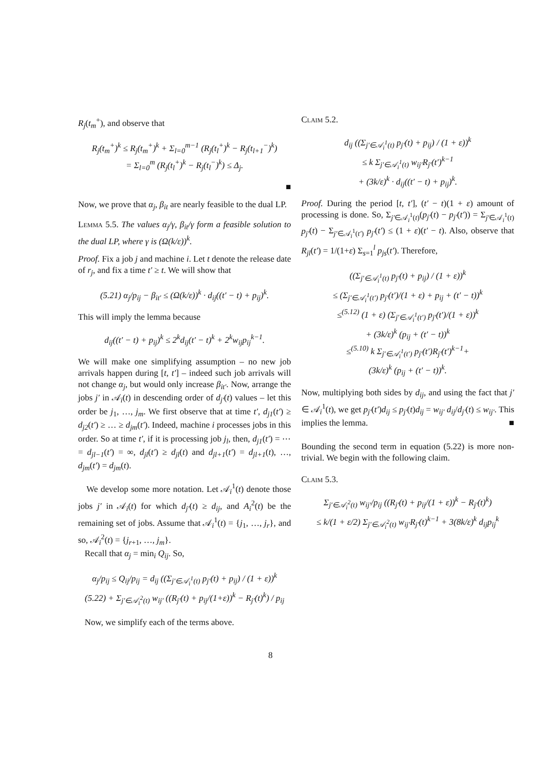R<sub>j</sub>(t<sub>m</sub><sup>+</sup>), and observe that
R<sub>j</sub>(t<sub>m</sub><sup>+</sup>)<sup>k</sup> ≤ R<sub>j</sub>(t<sub>m</sub><sup>+</sup>)<sup>k</sup> + Σ<sub>l=0</sub><sup>m−1</sup> (R<sub>j</sub>(t<sub>l</sub><sup>+</sup>)<sup>k</sup> − R<sub>j</sub>(t<sub>l+1</sub><sup>−</sup>)<sup>k</sup>)
= Σ<sub>l=0</sub><sup>m</sup> (R<sub>j</sub>(t<sub>l</sub><sup>+</sup>)<sup>k</sup> − R<sub>j</sub>(t<sub>l</sub><sup>−</sup>)<sup>k</sup>) ≤ Δ<sub>j</sub>.
■
Now, we prove that α<sub>j</sub>, β<sub>it</sub> are nearly feasible to the dual LP.
Lemma 5.5. The values α<sub>j</sub>/γ, β<sub>it</sub>/γ form a feasible solution to the dual LP, where γ is (Ω(k/ε))<sup>k</sup>.
Proof. Fix a job j and machine i. Let t denote the release date of r<sub>j</sub>, and fix a time t′ ≥ t. We will show that
(5.21) α<sub>j</sub>/p<sub>ij</sub> − β<sub>it′</sub> ≤ (Ω(k/ε))<sup>k</sup> · d<sub>ij</sub>((t′ − t) + p<sub>ij</sub>)<sup>k</sup>.
This will imply the lemma because
d<sub>ij</sub>((t′ − t) + p<sub>ij</sub>)<sup>k</sup> ≤ 2<sup>k</sup>d<sub>ij</sub>(t′ − t)<sup>k</sup> + 2<sup>k</sup>w<sub>ij</sub>p<sub>ij</sub><sup>k−1</sup>.
We will make one simplifying assumption – no new job arrivals happen during [t, t′] – indeed such job arrivals will not change α<sub>j</sub>, but would only increase β<sub>it′</sub>. Now, arrange the jobs j′ in 𝒜<sub>i</sub>(t) in descending order of d<sub>j′</sub>(t) values – let this order be j<sub>1</sub>, …, j<sub>m</sub>. We first observe that at time t′, d<sub>j1</sub>(t′) ≥ d<sub>j2</sub>(t′) ≥ … ≥ d<sub>jm</sub>(t′). Indeed, machine i processes jobs in this order. So at time t′, if it is processing job j<sub>l</sub>, then, d<sub>j1</sub>(t′) = ⋯ = d<sub>jl−1</sub>(t′) = ∞, d<sub>jl</sub>(t′) ≥ d<sub>jl</sub>(t) and d<sub>jl+1</sub>(t′) = d<sub>jl+1</sub>(t), …, d<sub>jm</sub>(t′) = d<sub>jm</sub>(t).
We develop some more notation. Let 𝒜<sub>i</sub><sup>1</sup>(t) denote those jobs j′ in 𝒜<sub>i</sub>(t) for which d<sub>j′</sub>(t) ≥ d<sub>ij</sub>, and A<sub>i</sub><sup>2</sup>(t) be the remaining set of jobs. Assume that 𝒜<sub>i</sub><sup>1</sup>(t) = {j<sub>1</sub>, …, j<sub>r</sub>}, and so, 𝒜<sub>i</sub><sup>2</sup>(t) = {j<sub>r+1</sub>, …, j<sub>m</sub>}.
Recall that α<sub>j</sub> = min<sub>i</sub> Q<sub>ij</sub>. So,
α<sub>j</sub>/p<sub>ij</sub> ≤ Q<sub>ij</sub>/p<sub>ij</sub> = d<sub>ij</sub> ((Σ<sub>j′∈𝒜<sub>i</sub><sup>1</sup>(t)</sub> p<sub>j′</sub>(t) + p<sub>ij</sub>) / (1 + ε))<sup>k</sup>
(5.22) + Σ<sub>j′∈𝒜<sub>i</sub><sup>2</sup>(t)</sub> w<sub>ij′</sub> ((R<sub>j′</sub>(t) + p<sub>ij</sub>/(1+ε))<sup>k</sup> − R<sub>j′</sub>(t)<sup>k</sup>) / p<sub>ij</sub>
Now, we simplify each of the terms above.
Claim 5.2.
d<sub>ij</sub> ((Σ<sub>j′∈𝒜<sub>i</sub><sup>1</sup>(t)</sub> p<sub>j′</sub>(t) + p<sub>ij</sub>) / (1 + ε))<sup>k</sup>
≤ k Σ<sub>j′∈𝒜<sub>i</sub><sup>1</sup>(t)</sub> w<sub>ij′</sub>R<sub>j′</sub>(t′)<sup>k−1</sup>
+ (3k/ε)<sup>k</sup> · d<sub>ij</sub>((t′ − t) + p<sub>ij</sub>)<sup>k</sup>.
Proof. During the period [t, t′], (t′ − t)(1 + ε) amount of processing is done. So, Σ<sub>j′∈𝒜<sub>i</sub><sup>1</sup>(t)</sub>(p<sub>j′</sub>(t) − p<sub>j′</sub>(t′)) = Σ<sub>j′∈𝒜<sub>i</sub><sup>1</sup>(t)</sub> p<sub>j′</sub>(t) − Σ<sub>j′∈𝒜<sub>i</sub><sup>1</sup>(t′)</sub> p<sub>j′</sub>(t′) ≤ (1 + ε)(t′ − t). Also, observe that R<sub>jl</sub>(t′) = 1/(1+ε) Σ<sub>s=1</sub><sup>l</sup> p<sub>js</sub>(t′). Therefore,
((Σ<sub>j′∈𝒜<sub>i</sub><sup>1</sup>(t)</sub> p<sub>j′</sub>(t) + p<sub>ij</sub>) / (1 + ε))<sup>k</sup>
≤ (Σ<sub>j′∈𝒜<sub>i</sub><sup>1</sup>(t′)</sub> p<sub>j′</sub>(t′)/(1 + ε) + p<sub>ij</sub> + (t′ − t))<sup>k</sup>
≤<sup>(5.12)</sup> (1 + ε) (Σ<sub>j′∈𝒜<sub>i</sub><sup>1</sup>(t′)</sub> p<sub>j′</sub>(t′)/(1 + ε))<sup>k</sup>
+ (3k/ε)<sup>k</sup> (p<sub>ij</sub> + (t′ − t))<sup>k</sup>
≤<sup>(5.10)</sup> k Σ<sub>j′∈𝒜<sub>i</sub><sup>1</sup>(t′)</sub> p<sub>j′</sub>(t′)R<sub>j′</sub>(t′)<sup>k−1</sup>+
(3k/ε)<sup>k</sup> (p<sub>ij</sub> + (t′ − t))<sup>k</sup>.
Now, multiplying both sides by d<sub>ij</sub>, and using the fact that j′ ∈ 𝒜<sub>i</sub><sup>1</sup>(t), we get p<sub>j′</sub>(t′)d<sub>ij</sub> ≤ p<sub>j′</sub>(t)d<sub>ij</sub> = w<sub>ij′</sub> d<sub>ij</sub>/d<sub>j′</sub>(t) ≤ w<sub>ij′</sub>. This implies the lemma. ■
Bounding the second term in equation (5.22) is more non-trivial. We begin with the following claim.
Claim 5.3.
Σ<sub>j′∈𝒜<sub>i</sub><sup>2</sup>(t)</sub> w<sub>ij′</sub>/p<sub>ij</sub> ((R<sub>j′</sub>(t) + p<sub>ij</sub>/(1 + ε))<sup>k</sup> − R<sub>j′</sub>(t)<sup>k</sup>)
≤ k/(1 + ε/2) Σ<sub>j′∈𝒜<sub>i</sub><sup>2</sup>(t)</sub> w<sub>ij′</sub>R<sub>j′</sub>(t)<sup>k−1</sup> + 3(8k/ε)<sup>k</sup> d<sub>ij</sub>p<sub>ij</sub><sup>k</sup>
8